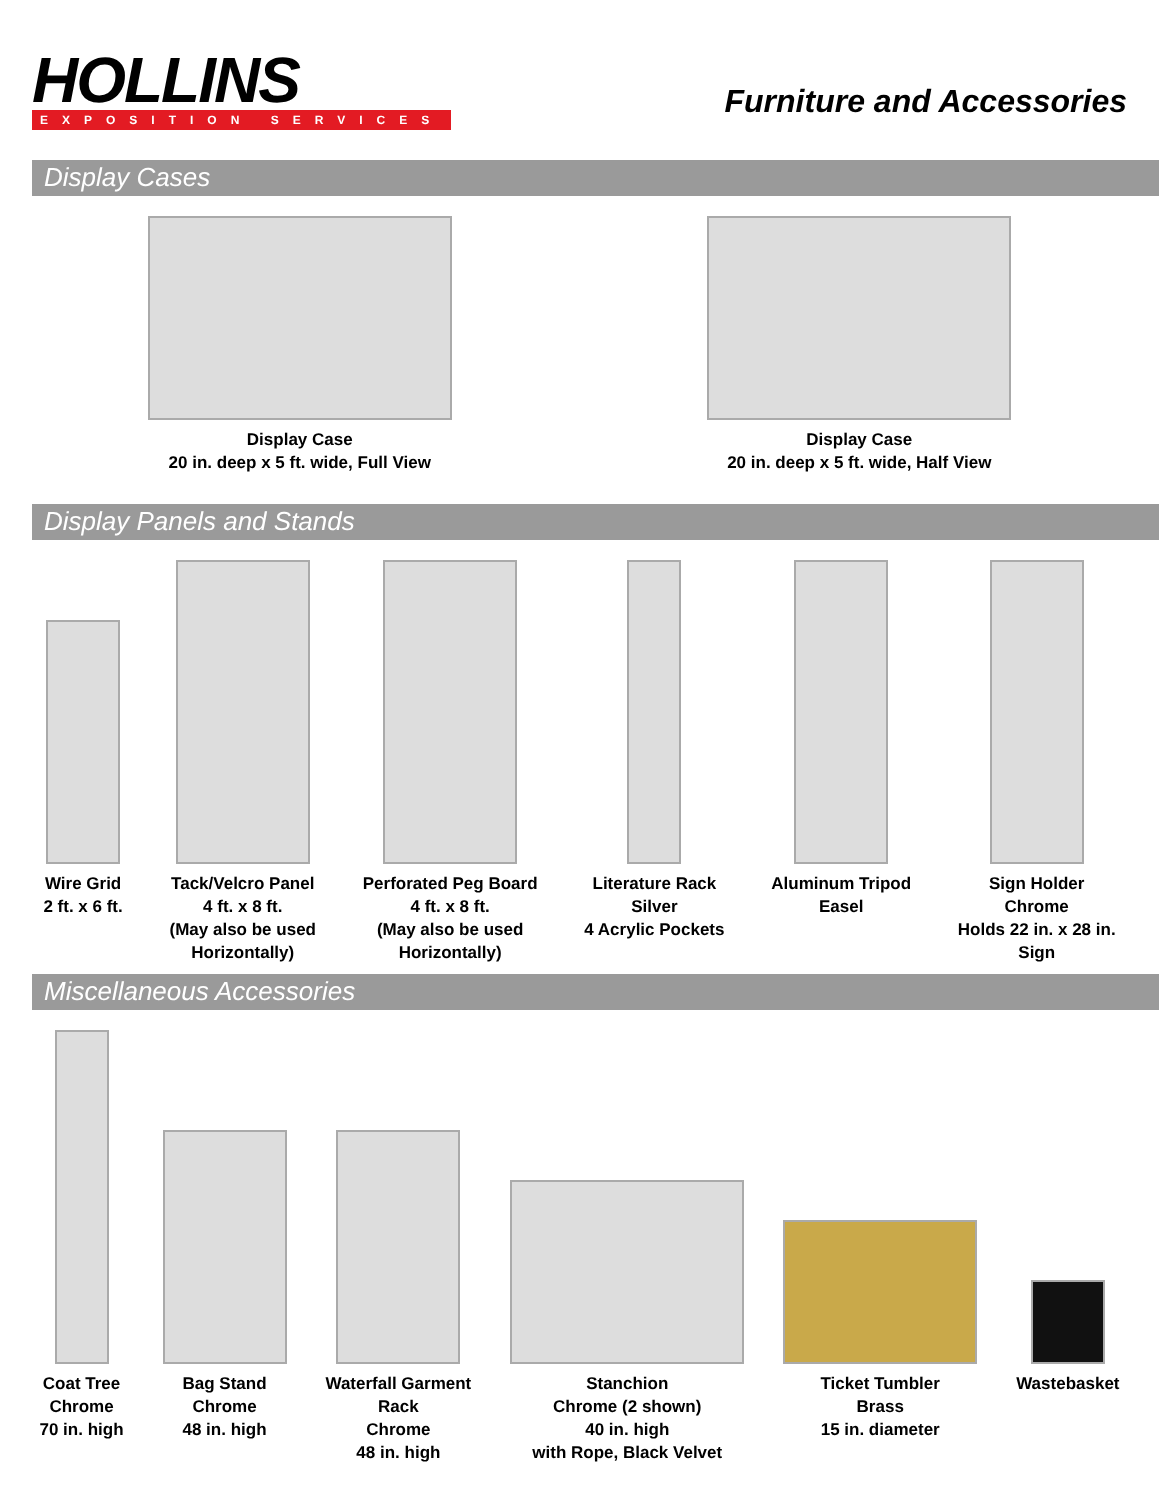HOLLINS
EXPOSITION SERVICES
Furniture and Accessories
Display Cases
Display Case
20 in. deep x 5 ft. wide, Full View
Display Case
20 in. deep x 5 ft. wide, Half View
Display Panels and Stands
Wire Grid
2 ft. x 6 ft.
Tack/Velcro Panel
4 ft. x 8 ft.
(May also be used
Horizontally)
Perforated Peg Board
4 ft. x 8 ft.
(May also be used
Horizontally)
Literature Rack
Silver
4 Acrylic Pockets
Aluminum Tripod
Easel
Sign Holder
Chrome
Holds 22 in. x 28 in.
Sign
Miscellaneous Accessories
Coat Tree
Chrome
70 in. high
Bag Stand
Chrome
48 in. high
Waterfall Garment
Rack
Chrome
48 in. high
Stanchion
Chrome (2 shown)
40 in. high
with Rope, Black Velvet
Ticket Tumbler
Brass
15 in. diameter
Wastebasket